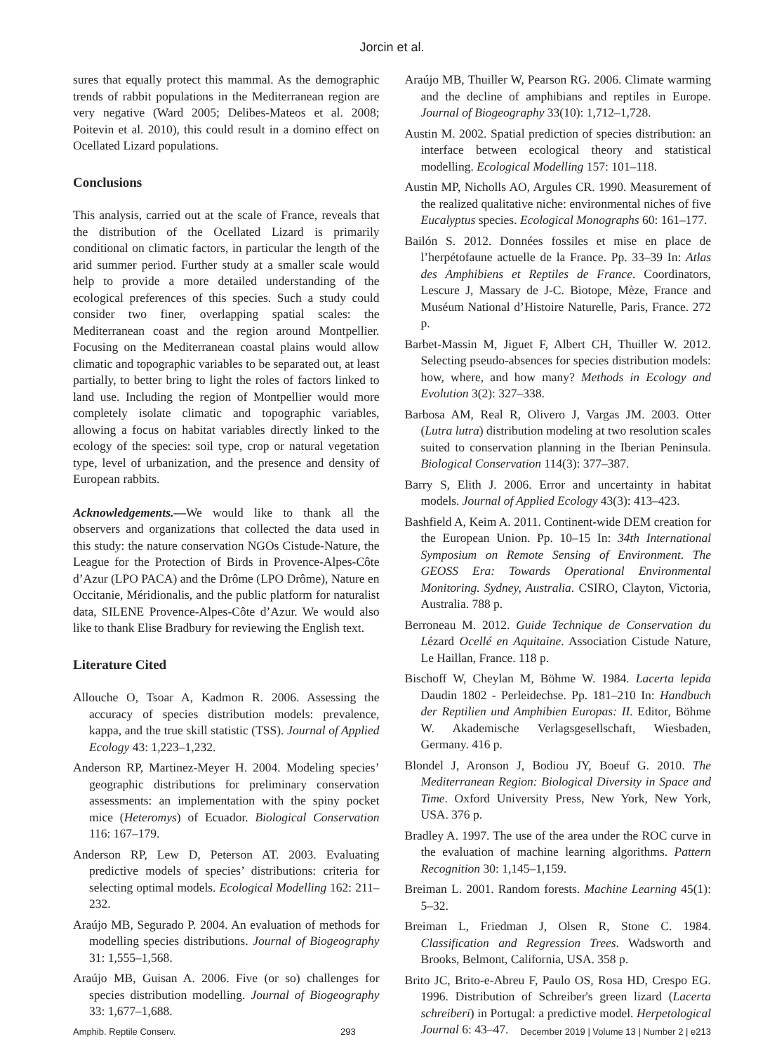Jorcin et al.
sures that equally protect this mammal. As the demographic trends of rabbit populations in the Mediterranean region are very negative (Ward 2005; Delibes-Mateos et al. 2008; Poitevin et al. 2010), this could result in a domino effect on Ocellated Lizard populations.
Conclusions
This analysis, carried out at the scale of France, reveals that the distribution of the Ocellated Lizard is primarily conditional on climatic factors, in particular the length of the arid summer period. Further study at a smaller scale would help to provide a more detailed understanding of the ecological preferences of this species. Such a study could consider two finer, overlapping spatial scales: the Mediterranean coast and the region around Montpellier. Focusing on the Mediterranean coastal plains would allow climatic and topographic variables to be separated out, at least partially, to better bring to light the roles of factors linked to land use. Including the region of Montpellier would more completely isolate climatic and topographic variables, allowing a focus on habitat variables directly linked to the ecology of the species: soil type, crop or natural vegetation type, level of urbanization, and the presence and density of European rabbits.
Acknowledgements.—We would like to thank all the observers and organizations that collected the data used in this study: the nature conservation NGOs Cistude-Nature, the League for the Protection of Birds in Provence-Alpes-Côte d’Azur (LPO PACA) and the Drôme (LPO Drôme), Nature en Occitanie, Méridionalis, and the public platform for naturalist data, SILENE Provence-Alpes-Côte d’Azur. We would also like to thank Elise Bradbury for reviewing the English text.
Literature Cited
Allouche O, Tsoar A, Kadmon R. 2006. Assessing the accuracy of species distribution models: prevalence, kappa, and the true skill statistic (TSS). Journal of Applied Ecology 43: 1,223–1,232.
Anderson RP, Martinez-Meyer H. 2004. Modeling species’ geographic distributions for preliminary conservation assessments: an implementation with the spiny pocket mice (Heteromys) of Ecuador. Biological Conservation 116: 167–179.
Anderson RP, Lew D, Peterson AT. 2003. Evaluating predictive models of species’ distributions: criteria for selecting optimal models. Ecological Modelling 162: 211–232.
Araújo MB, Segurado P. 2004. An evaluation of methods for modelling species distributions. Journal of Biogeography 31: 1,555–1,568.
Araújo MB, Guisan A. 2006. Five (or so) challenges for species distribution modelling. Journal of Biogeography 33: 1,677–1,688.
Araújo MB, Thuiller W, Pearson RG. 2006. Climate warming and the decline of amphibians and reptiles in Europe. Journal of Biogeography 33(10): 1,712–1,728.
Austin M. 2002. Spatial prediction of species distribution: an interface between ecological theory and statistical modelling. Ecological Modelling 157: 101–118.
Austin MP, Nicholls AO, Argules CR. 1990. Measurement of the realized qualitative niche: environmental niches of five Eucalyptus species. Ecological Monographs 60: 161–177.
Bailón S. 2012. Données fossiles et mise en place de l’herpétofaune actuelle de la France. Pp. 33–39 In: Atlas des Amphibiens et Reptiles de France. Coordinators, Lescure J, Massary de J-C. Biotope, Mèze, France and Muséum National d’Histoire Naturelle, Paris, France. 272 p.
Barbet-Massin M, Jiguet F, Albert CH, Thuiller W. 2012. Selecting pseudo-absences for species distribution models: how, where, and how many? Methods in Ecology and Evolution 3(2): 327–338.
Barbosa AM, Real R, Olivero J, Vargas JM. 2003. Otter (Lutra lutra) distribution modeling at two resolution scales suited to conservation planning in the Iberian Peninsula. Biological Conservation 114(3): 377–387.
Barry S, Elith J. 2006. Error and uncertainty in habitat models. Journal of Applied Ecology 43(3): 413–423.
Bashfield A, Keim A. 2011. Continent-wide DEM creation for the European Union. Pp. 10–15 In: 34th International Symposium on Remote Sensing of Environment. The GEOSS Era: Towards Operational Environmental Monitoring. Sydney, Australia. CSIRO, Clayton, Victoria, Australia. 788 p.
Berroneau M. 2012. Guide Technique de Conservation du Lézard Ocellé en Aquitaine. Association Cistude Nature, Le Haillan, France. 118 p.
Bischoff W, Cheylan M, Böhme W. 1984. Lacerta lepida Daudin 1802 - Perleidechse. Pp. 181–210 In: Handbuch der Reptilien und Amphibien Europas: II. Editor, Böhme W. Akademische Verlagsgesellschaft, Wiesbaden, Germany. 416 p.
Blondel J, Aronson J, Bodiou JY, Boeuf G. 2010. The Mediterranean Region: Biological Diversity in Space and Time. Oxford University Press, New York, New York, USA. 376 p.
Bradley A. 1997. The use of the area under the ROC curve in the evaluation of machine learning algorithms. Pattern Recognition 30: 1,145–1,159.
Breiman L. 2001. Random forests. Machine Learning 45(1): 5–32.
Breiman L, Friedman J, Olsen R, Stone C. 1984. Classification and Regression Trees. Wadsworth and Brooks, Belmont, California, USA. 358 p.
Brito JC, Brito-e-Abreu F, Paulo OS, Rosa HD, Crespo EG. 1996. Distribution of Schreiber's green lizard (Lacerta schreiberi) in Portugal: a predictive model. Herpetological Journal 6: 43–47.
Amphib. Reptile Conserv. 293 December 2019 | Volume 13 | Number 2 | e213